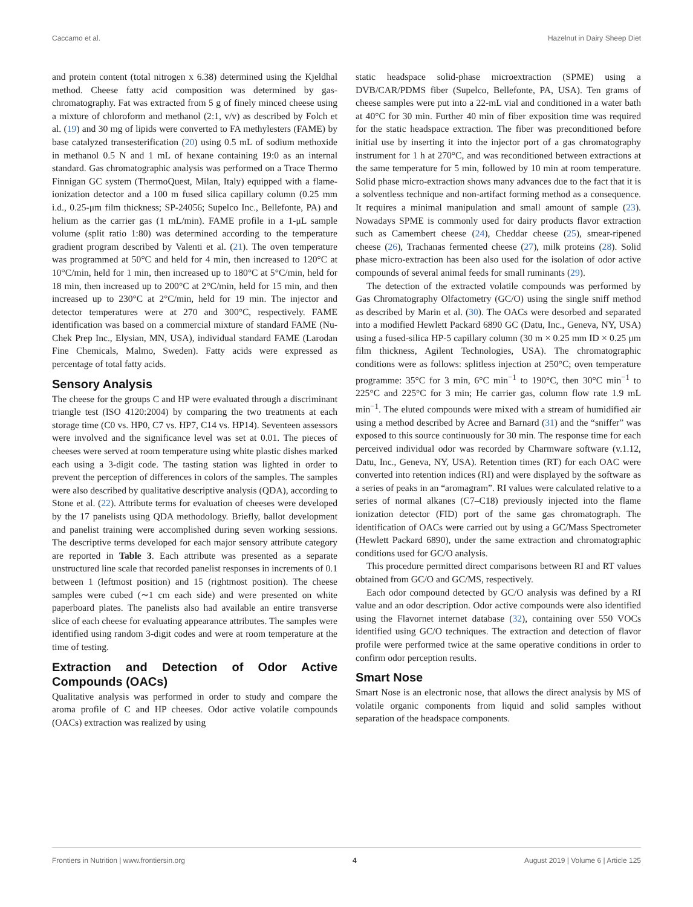Caccamo et al. Hazelnut in Dairy Sheep Diet
and protein content (total nitrogen x 6.38) determined using the Kjeldhal method. Cheese fatty acid composition was determined by gas-chromatography. Fat was extracted from 5 g of finely minced cheese using a mixture of chloroform and methanol (2:1, v/v) as described by Folch et al. (19) and 30 mg of lipids were converted to FA methylesters (FAME) by base catalyzed transesterification (20) using 0.5 mL of sodium methoxide in methanol 0.5 N and 1 mL of hexane containing 19:0 as an internal standard. Gas chromatographic analysis was performed on a Trace Thermo Finnigan GC system (ThermoQuest, Milan, Italy) equipped with a flame-ionization detector and a 100 m fused silica capillary column (0.25 mm i.d., 0.25-μm film thickness; SP-24056; Supelco Inc., Bellefonte, PA) and helium as the carrier gas (1 mL/min). FAME profile in a 1-μL sample volume (split ratio 1:80) was determined according to the temperature gradient program described by Valenti et al. (21). The oven temperature was programmed at 50°C and held for 4 min, then increased to 120°C at 10°C/min, held for 1 min, then increased up to 180°C at 5°C/min, held for 18 min, then increased up to 200°C at 2°C/min, held for 15 min, and then increased up to 230°C at 2°C/min, held for 19 min. The injector and detector temperatures were at 270 and 300°C, respectively. FAME identification was based on a commercial mixture of standard FAME (Nu-Chek Prep Inc., Elysian, MN, USA), individual standard FAME (Larodan Fine Chemicals, Malmo, Sweden). Fatty acids were expressed as percentage of total fatty acids.
Sensory Analysis
The cheese for the groups C and HP were evaluated through a discriminant triangle test (ISO 4120:2004) by comparing the two treatments at each storage time (C0 vs. HP0, C7 vs. HP7, C14 vs. HP14). Seventeen assessors were involved and the significance level was set at 0.01. The pieces of cheeses were served at room temperature using white plastic dishes marked each using a 3-digit code. The tasting station was lighted in order to prevent the perception of differences in colors of the samples. The samples were also described by qualitative descriptive analysis (QDA), according to Stone et al. (22). Attribute terms for evaluation of cheeses were developed by the 17 panelists using QDA methodology. Briefly, ballot development and panelist training were accomplished during seven working sessions. The descriptive terms developed for each major sensory attribute category are reported in Table 3. Each attribute was presented as a separate unstructured line scale that recorded panelist responses in increments of 0.1 between 1 (leftmost position) and 15 (rightmost position). The cheese samples were cubed (∼1 cm each side) and were presented on white paperboard plates. The panelists also had available an entire transverse slice of each cheese for evaluating appearance attributes. The samples were identified using random 3-digit codes and were at room temperature at the time of testing.
Extraction and Detection of Odor Active Compounds (OACs)
Qualitative analysis was performed in order to study and compare the aroma profile of C and HP cheeses. Odor active volatile compounds (OACs) extraction was realized by using
static headspace solid-phase microextraction (SPME) using a DVB/CAR/PDMS fiber (Supelco, Bellefonte, PA, USA). Ten grams of cheese samples were put into a 22-mL vial and conditioned in a water bath at 40°C for 30 min. Further 40 min of fiber exposition time was required for the static headspace extraction. The fiber was preconditioned before initial use by inserting it into the injector port of a gas chromatography instrument for 1 h at 270°C, and was reconditioned between extractions at the same temperature for 5 min, followed by 10 min at room temperature. Solid phase micro-extraction shows many advances due to the fact that it is a solventless technique and non-artifact forming method as a consequence. It requires a minimal manipulation and small amount of sample (23). Nowadays SPME is commonly used for dairy products flavor extraction such as Camembert cheese (24), Cheddar cheese (25), smear-ripened cheese (26), Trachanas fermented cheese (27), milk proteins (28). Solid phase micro-extraction has been also used for the isolation of odor active compounds of several animal feeds for small ruminants (29).
The detection of the extracted volatile compounds was performed by Gas Chromatography Olfactometry (GC/O) using the single sniff method as described by Marin et al. (30). The OACs were desorbed and separated into a modified Hewlett Packard 6890 GC (Datu, Inc., Geneva, NY, USA) using a fused-silica HP-5 capillary column (30 m × 0.25 mm ID × 0.25 μm film thickness, Agilent Technologies, USA). The chromatographic conditions were as follows: splitless injection at 250°C; oven temperature programme: 35°C for 3 min, 6°C min<sup>−1</sup> to 190°C, then 30°C min<sup>−1</sup> to 225°C and 225°C for 3 min; He carrier gas, column flow rate 1.9 mL min<sup>−1</sup>. The eluted compounds were mixed with a stream of humidified air using a method described by Acree and Barnard (31) and the “sniffer” was exposed to this source continuously for 30 min. The response time for each perceived individual odor was recorded by Charmware software (v.1.12, Datu, Inc., Geneva, NY, USA). Retention times (RT) for each OAC were converted into retention indices (RI) and were displayed by the software as a series of peaks in an “aromagram”. RI values were calculated relative to a series of normal alkanes (C7–C18) previously injected into the flame ionization detector (FID) port of the same gas chromatograph. The identification of OACs were carried out by using a GC/Mass Spectrometer (Hewlett Packard 6890), under the same extraction and chromatographic conditions used for GC/O analysis.
This procedure permitted direct comparisons between RI and RT values obtained from GC/O and GC/MS, respectively.
Each odor compound detected by GC/O analysis was defined by a RI value and an odor description. Odor active compounds were also identified using the Flavornet internet database (32), containing over 550 VOCs identified using GC/O techniques. The extraction and detection of flavor profile were performed twice at the same operative conditions in order to confirm odor perception results.
Smart Nose
Smart Nose is an electronic nose, that allows the direct analysis by MS of volatile organic components from liquid and solid samples without separation of the headspace components.
Frontiers in Nutrition | www.frontiersin.org 4 August 2019 | Volume 6 | Article 125